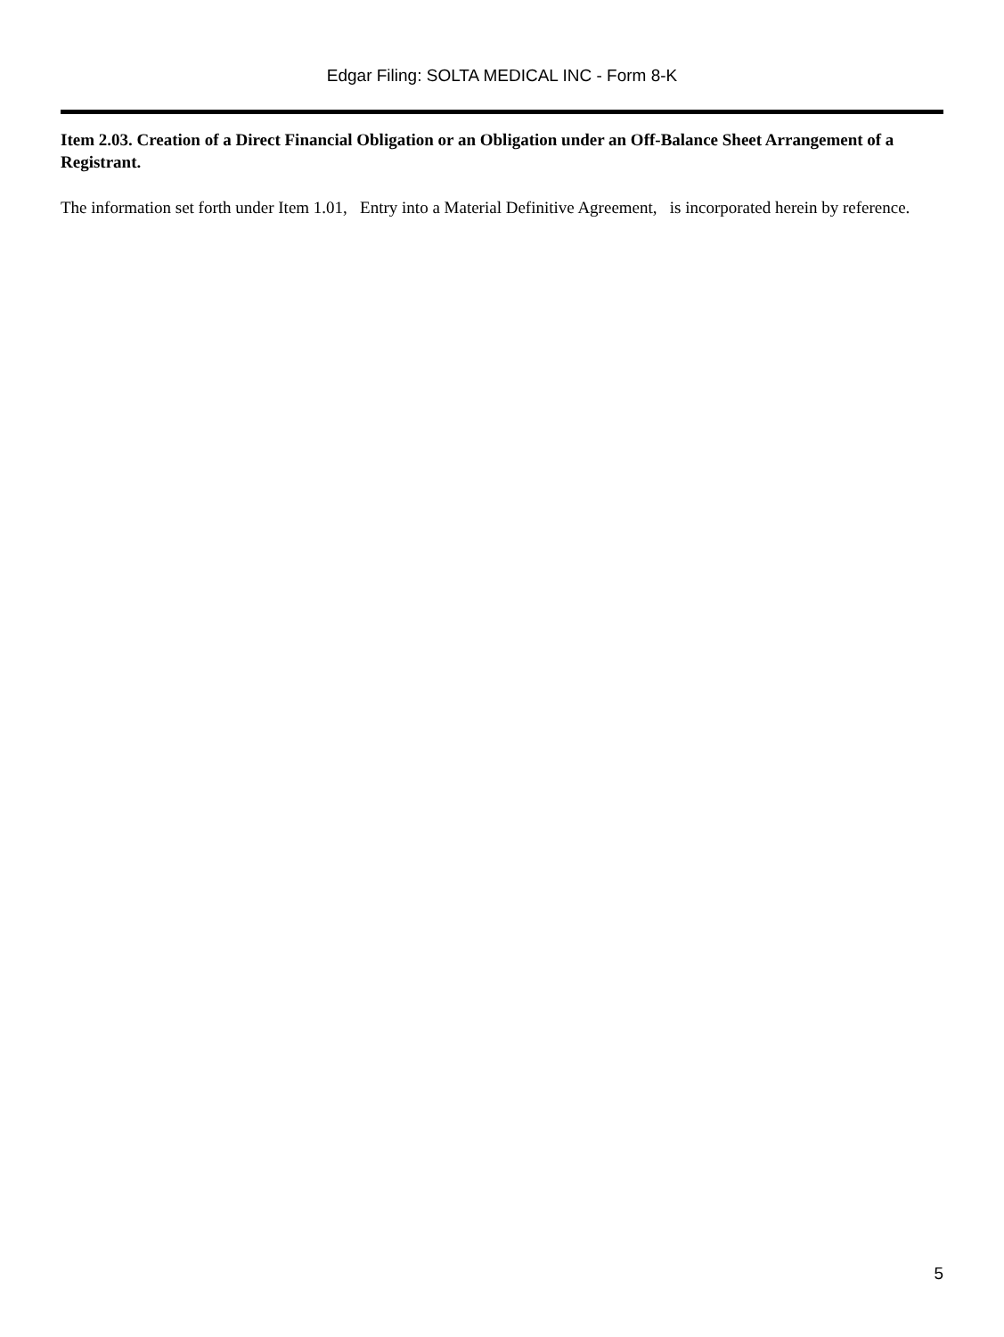Edgar Filing: SOLTA MEDICAL INC - Form 8-K
Item 2.03. Creation of a Direct Financial Obligation or an Obligation under an Off-Balance Sheet Arrangement of a Registrant.
The information set forth under Item 1.01, Entry into a Material Definitive Agreement, is incorporated herein by reference.
5